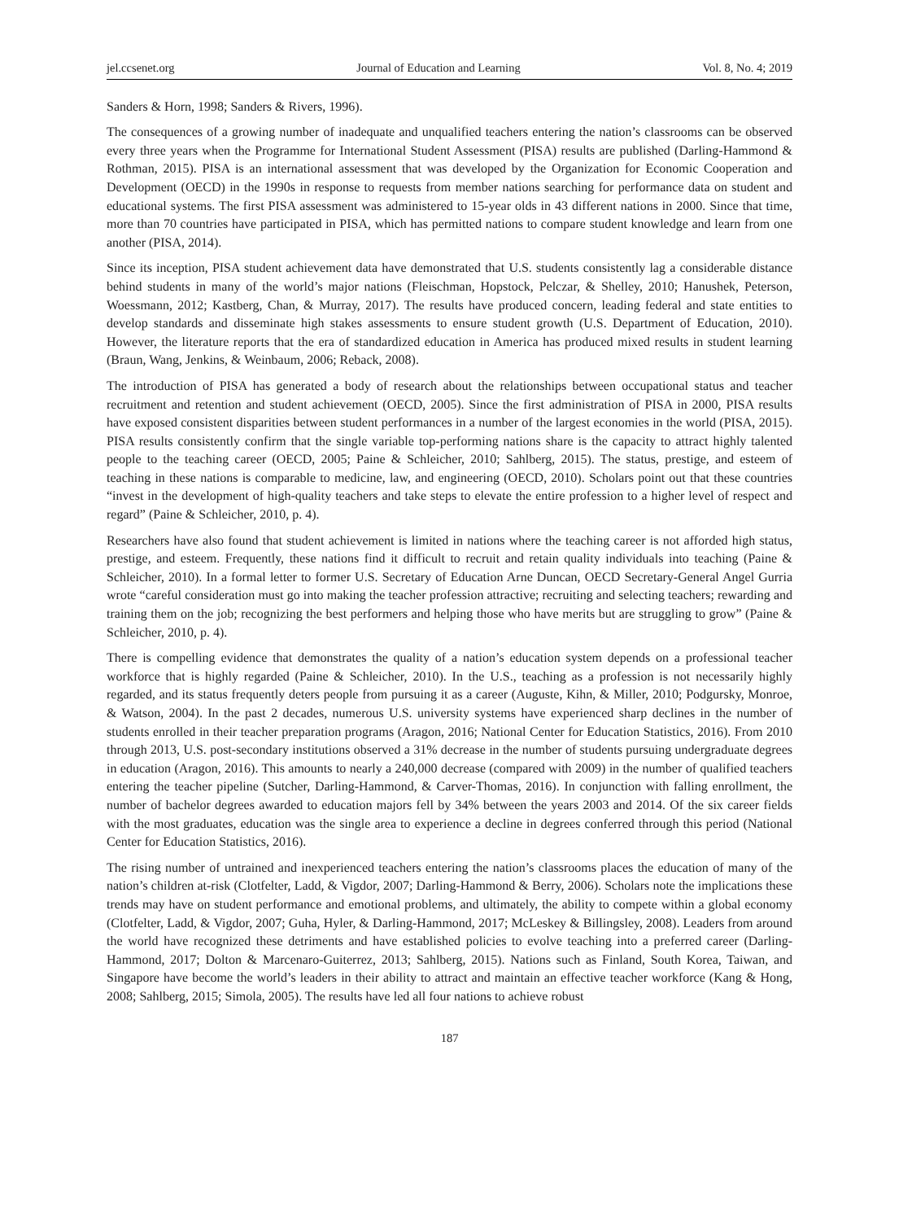jel.ccsenet.org Journal of Education and Learning Vol. 8, No. 4; 2019
Sanders & Horn, 1998; Sanders & Rivers, 1996).
The consequences of a growing number of inadequate and unqualified teachers entering the nation’s classrooms can be observed every three years when the Programme for International Student Assessment (PISA) results are published (Darling-Hammond & Rothman, 2015). PISA is an international assessment that was developed by the Organization for Economic Cooperation and Development (OECD) in the 1990s in response to requests from member nations searching for performance data on student and educational systems. The first PISA assessment was administered to 15-year olds in 43 different nations in 2000. Since that time, more than 70 countries have participated in PISA, which has permitted nations to compare student knowledge and learn from one another (PISA, 2014).
Since its inception, PISA student achievement data have demonstrated that U.S. students consistently lag a considerable distance behind students in many of the world’s major nations (Fleischman, Hopstock, Pelczar, & Shelley, 2010; Hanushek, Peterson, Woessmann, 2012; Kastberg, Chan, & Murray, 2017). The results have produced concern, leading federal and state entities to develop standards and disseminate high stakes assessments to ensure student growth (U.S. Department of Education, 2010). However, the literature reports that the era of standardized education in America has produced mixed results in student learning (Braun, Wang, Jenkins, & Weinbaum, 2006; Reback, 2008).
The introduction of PISA has generated a body of research about the relationships between occupational status and teacher recruitment and retention and student achievement (OECD, 2005). Since the first administration of PISA in 2000, PISA results have exposed consistent disparities between student performances in a number of the largest economies in the world (PISA, 2015). PISA results consistently confirm that the single variable top-performing nations share is the capacity to attract highly talented people to the teaching career (OECD, 2005; Paine & Schleicher, 2010; Sahlberg, 2015). The status, prestige, and esteem of teaching in these nations is comparable to medicine, law, and engineering (OECD, 2010). Scholars point out that these countries “invest in the development of high-quality teachers and take steps to elevate the entire profession to a higher level of respect and regard” (Paine & Schleicher, 2010, p. 4).
Researchers have also found that student achievement is limited in nations where the teaching career is not afforded high status, prestige, and esteem. Frequently, these nations find it difficult to recruit and retain quality individuals into teaching (Paine & Schleicher, 2010). In a formal letter to former U.S. Secretary of Education Arne Duncan, OECD Secretary-General Angel Gurria wrote “careful consideration must go into making the teacher profession attractive; recruiting and selecting teachers; rewarding and training them on the job; recognizing the best performers and helping those who have merits but are struggling to grow” (Paine & Schleicher, 2010, p. 4).
There is compelling evidence that demonstrates the quality of a nation’s education system depends on a professional teacher workforce that is highly regarded (Paine & Schleicher, 2010). In the U.S., teaching as a profession is not necessarily highly regarded, and its status frequently deters people from pursuing it as a career (Auguste, Kihn, & Miller, 2010; Podgursky, Monroe, & Watson, 2004). In the past 2 decades, numerous U.S. university systems have experienced sharp declines in the number of students enrolled in their teacher preparation programs (Aragon, 2016; National Center for Education Statistics, 2016). From 2010 through 2013, U.S. post-secondary institutions observed a 31% decrease in the number of students pursuing undergraduate degrees in education (Aragon, 2016). This amounts to nearly a 240,000 decrease (compared with 2009) in the number of qualified teachers entering the teacher pipeline (Sutcher, Darling-Hammond, & Carver-Thomas, 2016). In conjunction with falling enrollment, the number of bachelor degrees awarded to education majors fell by 34% between the years 2003 and 2014. Of the six career fields with the most graduates, education was the single area to experience a decline in degrees conferred through this period (National Center for Education Statistics, 2016).
The rising number of untrained and inexperienced teachers entering the nation’s classrooms places the education of many of the nation’s children at-risk (Clotfelter, Ladd, & Vigdor, 2007; Darling-Hammond & Berry, 2006). Scholars note the implications these trends may have on student performance and emotional problems, and ultimately, the ability to compete within a global economy (Clotfelter, Ladd, & Vigdor, 2007; Guha, Hyler, & Darling-Hammond, 2017; McLeskey & Billingsley, 2008). Leaders from around the world have recognized these detriments and have established policies to evolve teaching into a preferred career (Darling-Hammond, 2017; Dolton & Marcenaro-Guiterrez, 2013; Sahlberg, 2015). Nations such as Finland, South Korea, Taiwan, and Singapore have become the world’s leaders in their ability to attract and maintain an effective teacher workforce (Kang & Hong, 2008; Sahlberg, 2015; Simola, 2005). The results have led all four nations to achieve robust
187